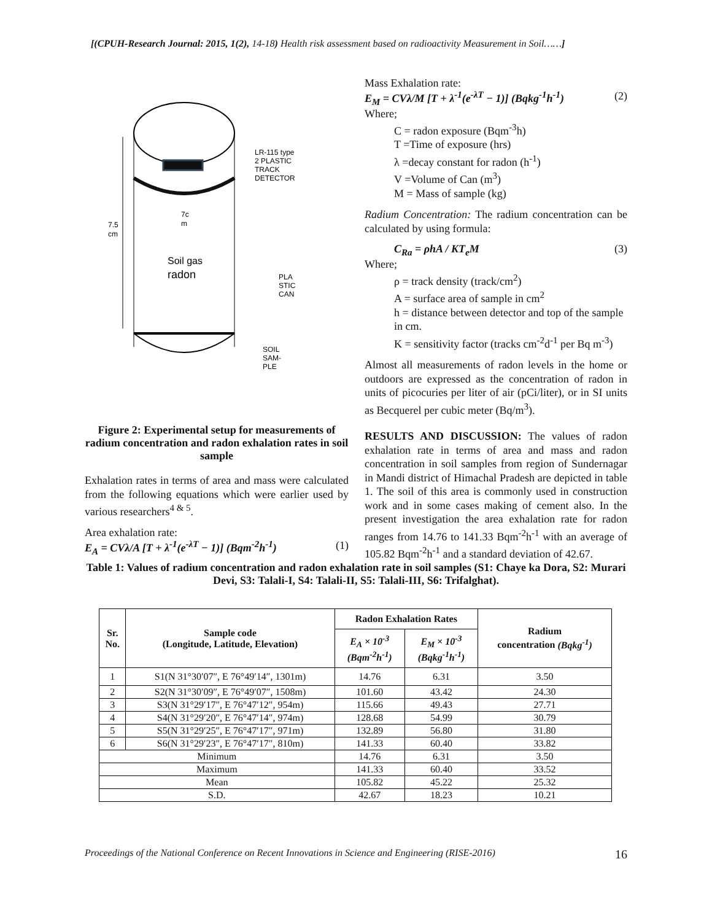[(CPUH-Research Journal: 2015, 1(2), 14-18) Health risk assessment based on radioactivity Measurement in Soil……]
7.5
cm
7c
m
Soil gas
radon
LR-115 type
2 PLASTIC
TRACK
DETECTOR
PLA
STIC
CAN
SOIL
SAM-
PLE
Figure 2: Experimental setup for measurements of radium concentration and radon exhalation rates in soil sample
Exhalation rates in terms of area and mass were calculated from the following equations which were earlier used by various researchers<sup>4 & 5</sup>.
Area exhalation rate:
E<sub>A</sub> = CVλ/A [T + λ<sup>-1</sup>(e<sup>-λT</sup> − 1)] (Bqm<sup>-2</sup>h<sup>-1</sup>) (1)
Mass Exhalation rate:
E<sub>M</sub> = CVλ/M [T + λ<sup>-1</sup>(e<sup>-λT</sup> − 1)] (Bqkg<sup>-1</sup>h<sup>-1</sup>) (2)
Where;
C = radon exposure (Bqm<sup>-3</sup>h)
T =Time of exposure (hrs)
λ =decay constant for radon (h<sup>-1</sup>)
V =Volume of Can (m<sup>3</sup>)
M = Mass of sample (kg)
Radium Concentration: The radium concentration can be calculated by using formula:
C<sub>Ra</sub> = ρhA / KT<sub>e</sub>M (3)
Where;
ρ = track density (track/cm<sup>2</sup>)
A = surface area of sample in cm<sup>2</sup>
h = distance between detector and top of the sample in cm.
K = sensitivity factor (tracks cm<sup>-2</sup>d<sup>-1</sup> per Bq m<sup>-3</sup>)
Almost all measurements of radon levels in the home or outdoors are expressed as the concentration of radon in units of picocuries per liter of air (pCi/liter), or in SI units as Becquerel per cubic meter (Bq/m<sup>3</sup>).
RESULTS AND DISCUSSION: The values of radon exhalation rate in terms of area and mass and radon concentration in soil samples from region of Sundernagar in Mandi district of Himachal Pradesh are depicted in table 1. The soil of this area is commonly used in construction work and in some cases making of cement also. In the present investigation the area exhalation rate for radon ranges from 14.76 to 141.33 Bqm<sup>-2</sup>h<sup>-1</sup> with an average of 105.82 Bqm<sup>-2</sup>h<sup>-1</sup> and a standard deviation of 42.67.
Table 1: Values of radium concentration and radon exhalation rate in soil samples (S1: Chaye ka Dora, S2: Murari Devi, S3: Talali-I, S4: Talali-II, S5: Talali-III, S6: Trifalghat).
| Sr. No. | Sample code (Longitude, Latitude, Elevation) | Radon Exhalation Rates | | Radium concentration (Bqkg<sup>-1</sup>) |
| --- | --- | --- | --- | --- |
| | | E<sub>A</sub> × 10<sup>-3</sup> (Bqm<sup>-2</sup>h<sup>-1</sup>) | E<sub>M</sub> × 10<sup>-3</sup> (Bqkg<sup>-1</sup>h<sup>-1</sup>) | |
| 1 | S1(N 31°30′07″, E 76°49′14″, 1301m) | 14.76 | 6.31 | 3.50 |
| 2 | S2(N 31°30′09″, E 76°49′07″, 1508m) | 101.60 | 43.42 | 24.30 |
| 3 | S3(N 31°29′17″, E 76°47′12″, 954m) | 115.66 | 49.43 | 27.71 |
| 4 | S4(N 31°29′20″, E 76°47′14″, 974m) | 128.68 | 54.99 | 30.79 |
| 5 | S5(N 31°29′25″, E 76°47′17″, 971m) | 132.89 | 56.80 | 31.80 |
| 6 | S6(N 31°29′23″, E 76°47′17″, 810m) | 141.33 | 60.40 | 33.82 |
| Minimum | | 14.76 | 6.31 | 3.50 |
| Maximum | | 141.33 | 60.40 | 33.52 |
| Mean | | 105.82 | 45.22 | 25.32 |
| S.D. | | 42.67 | 18.23 | 10.21 |
Proceedings of the National Conference on Recent Innovations in Science and Engineering (RISE-2016) 16